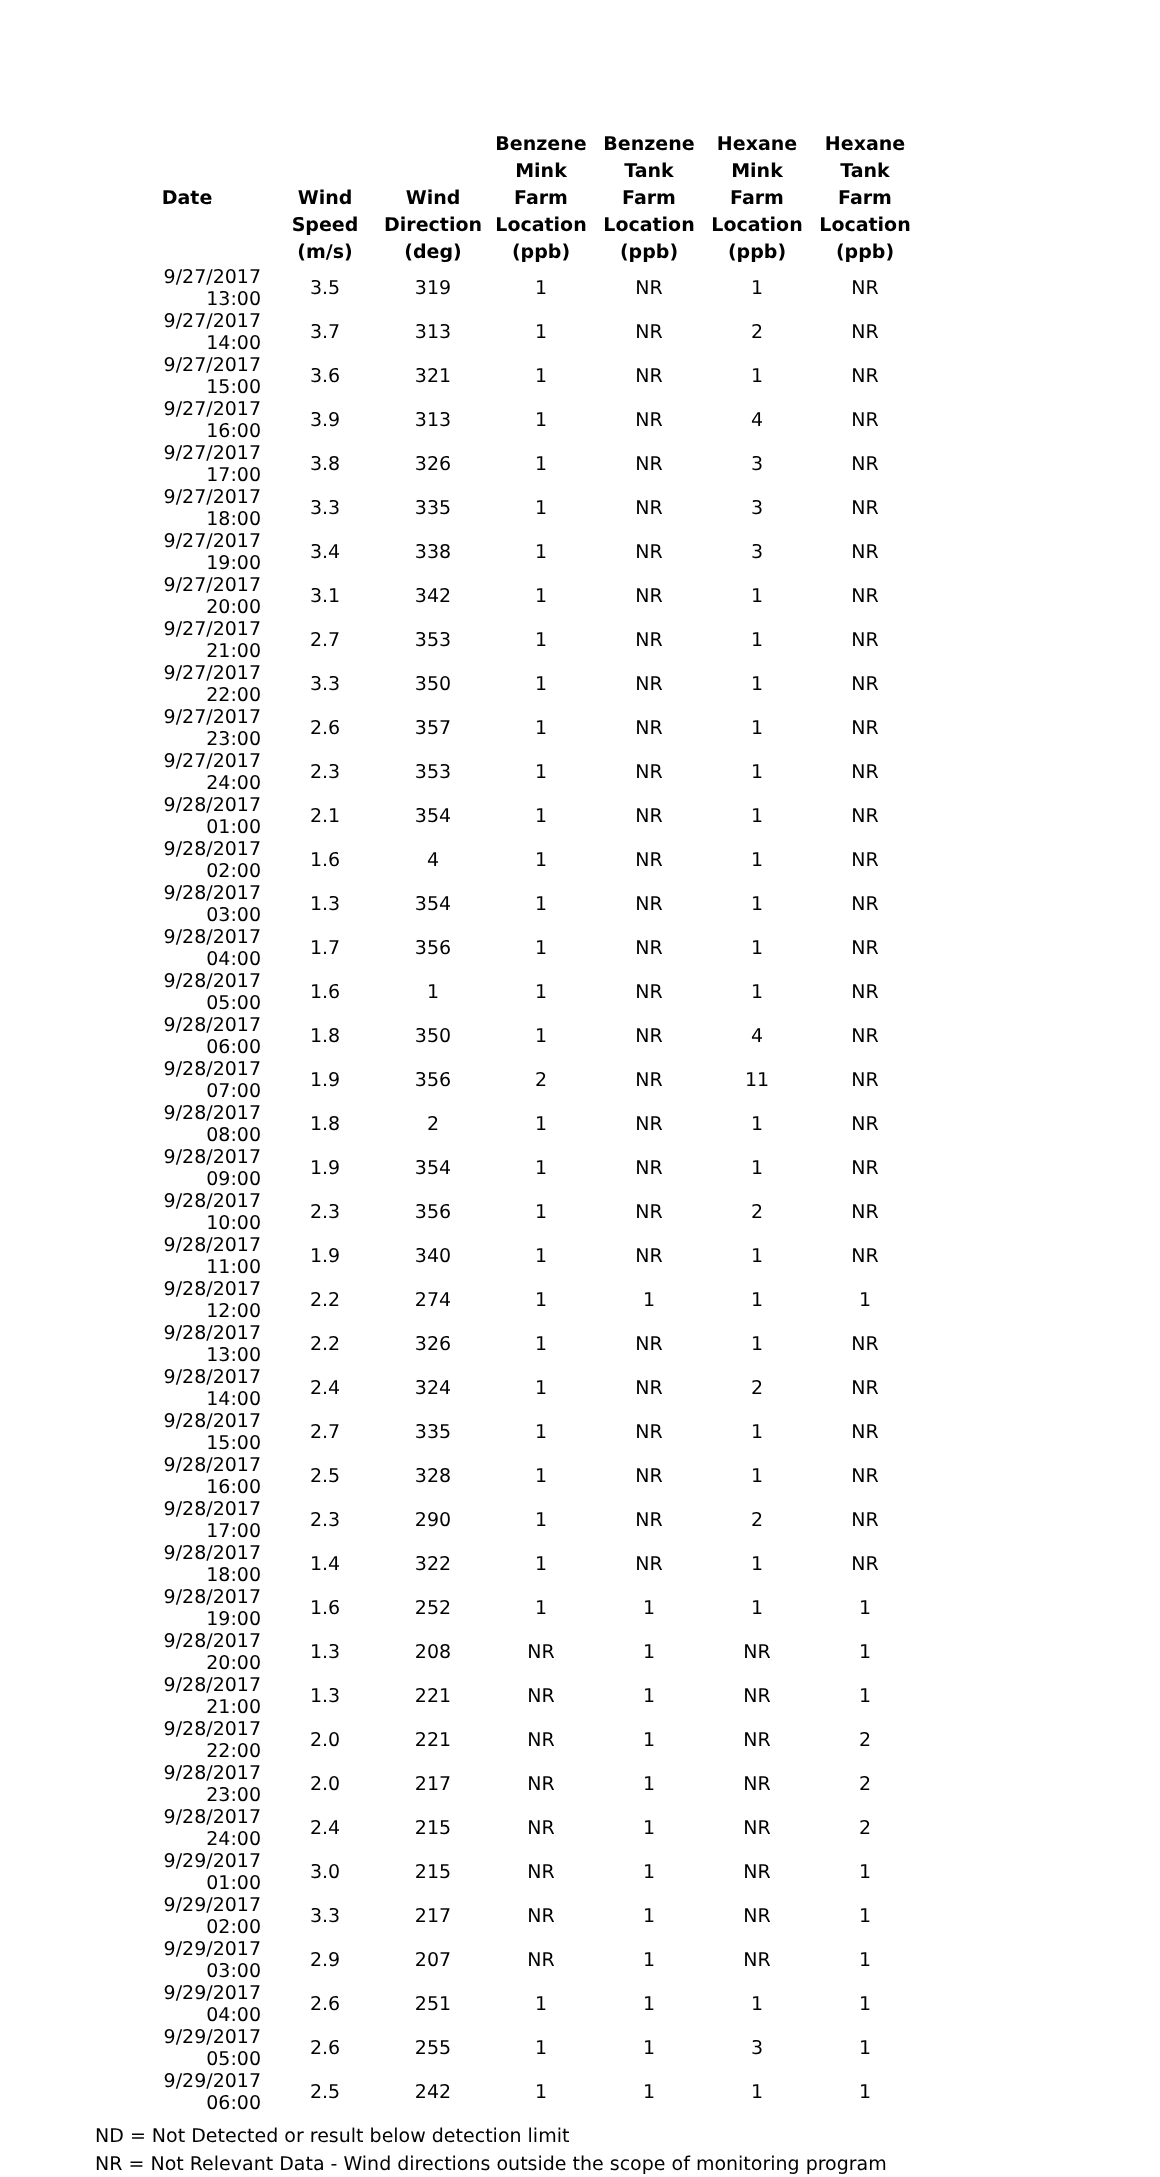| Date | Wind Speed (m/s) | Wind Direction (deg) | Benzene Mink Farm Location (ppb) | Benzene Tank Farm Location (ppb) | Hexane Mink Farm Location (ppb) | Hexane Tank Farm Location (ppb) |
| --- | --- | --- | --- | --- | --- | --- |
| 9/27/2017 13:00 | 3.5 | 319 | 1 | NR | 1 | NR |
| 9/27/2017 14:00 | 3.7 | 313 | 1 | NR | 2 | NR |
| 9/27/2017 15:00 | 3.6 | 321 | 1 | NR | 1 | NR |
| 9/27/2017 16:00 | 3.9 | 313 | 1 | NR | 4 | NR |
| 9/27/2017 17:00 | 3.8 | 326 | 1 | NR | 3 | NR |
| 9/27/2017 18:00 | 3.3 | 335 | 1 | NR | 3 | NR |
| 9/27/2017 19:00 | 3.4 | 338 | 1 | NR | 3 | NR |
| 9/27/2017 20:00 | 3.1 | 342 | 1 | NR | 1 | NR |
| 9/27/2017 21:00 | 2.7 | 353 | 1 | NR | 1 | NR |
| 9/27/2017 22:00 | 3.3 | 350 | 1 | NR | 1 | NR |
| 9/27/2017 23:00 | 2.6 | 357 | 1 | NR | 1 | NR |
| 9/27/2017 24:00 | 2.3 | 353 | 1 | NR | 1 | NR |
| 9/28/2017 01:00 | 2.1 | 354 | 1 | NR | 1 | NR |
| 9/28/2017 02:00 | 1.6 | 4 | 1 | NR | 1 | NR |
| 9/28/2017 03:00 | 1.3 | 354 | 1 | NR | 1 | NR |
| 9/28/2017 04:00 | 1.7 | 356 | 1 | NR | 1 | NR |
| 9/28/2017 05:00 | 1.6 | 1 | 1 | NR | 1 | NR |
| 9/28/2017 06:00 | 1.8 | 350 | 1 | NR | 4 | NR |
| 9/28/2017 07:00 | 1.9 | 356 | 2 | NR | 11 | NR |
| 9/28/2017 08:00 | 1.8 | 2 | 1 | NR | 1 | NR |
| 9/28/2017 09:00 | 1.9 | 354 | 1 | NR | 1 | NR |
| 9/28/2017 10:00 | 2.3 | 356 | 1 | NR | 2 | NR |
| 9/28/2017 11:00 | 1.9 | 340 | 1 | NR | 1 | NR |
| 9/28/2017 12:00 | 2.2 | 274 | 1 | 1 | 1 | 1 |
| 9/28/2017 13:00 | 2.2 | 326 | 1 | NR | 1 | NR |
| 9/28/2017 14:00 | 2.4 | 324 | 1 | NR | 2 | NR |
| 9/28/2017 15:00 | 2.7 | 335 | 1 | NR | 1 | NR |
| 9/28/2017 16:00 | 2.5 | 328 | 1 | NR | 1 | NR |
| 9/28/2017 17:00 | 2.3 | 290 | 1 | NR | 2 | NR |
| 9/28/2017 18:00 | 1.4 | 322 | 1 | NR | 1 | NR |
| 9/28/2017 19:00 | 1.6 | 252 | 1 | 1 | 1 | 1 |
| 9/28/2017 20:00 | 1.3 | 208 | NR | 1 | NR | 1 |
| 9/28/2017 21:00 | 1.3 | 221 | NR | 1 | NR | 1 |
| 9/28/2017 22:00 | 2.0 | 221 | NR | 1 | NR | 2 |
| 9/28/2017 23:00 | 2.0 | 217 | NR | 1 | NR | 2 |
| 9/28/2017 24:00 | 2.4 | 215 | NR | 1 | NR | 2 |
| 9/29/2017 01:00 | 3.0 | 215 | NR | 1 | NR | 1 |
| 9/29/2017 02:00 | 3.3 | 217 | NR | 1 | NR | 1 |
| 9/29/2017 03:00 | 2.9 | 207 | NR | 1 | NR | 1 |
| 9/29/2017 04:00 | 2.6 | 251 | 1 | 1 | 1 | 1 |
| 9/29/2017 05:00 | 2.6 | 255 | 1 | 1 | 3 | 1 |
| 9/29/2017 06:00 | 2.5 | 242 | 1 | 1 | 1 | 1 |
ND = Not Detected or result below detection limit
NR = Not Relevant Data - Wind directions outside the scope of monitoring program